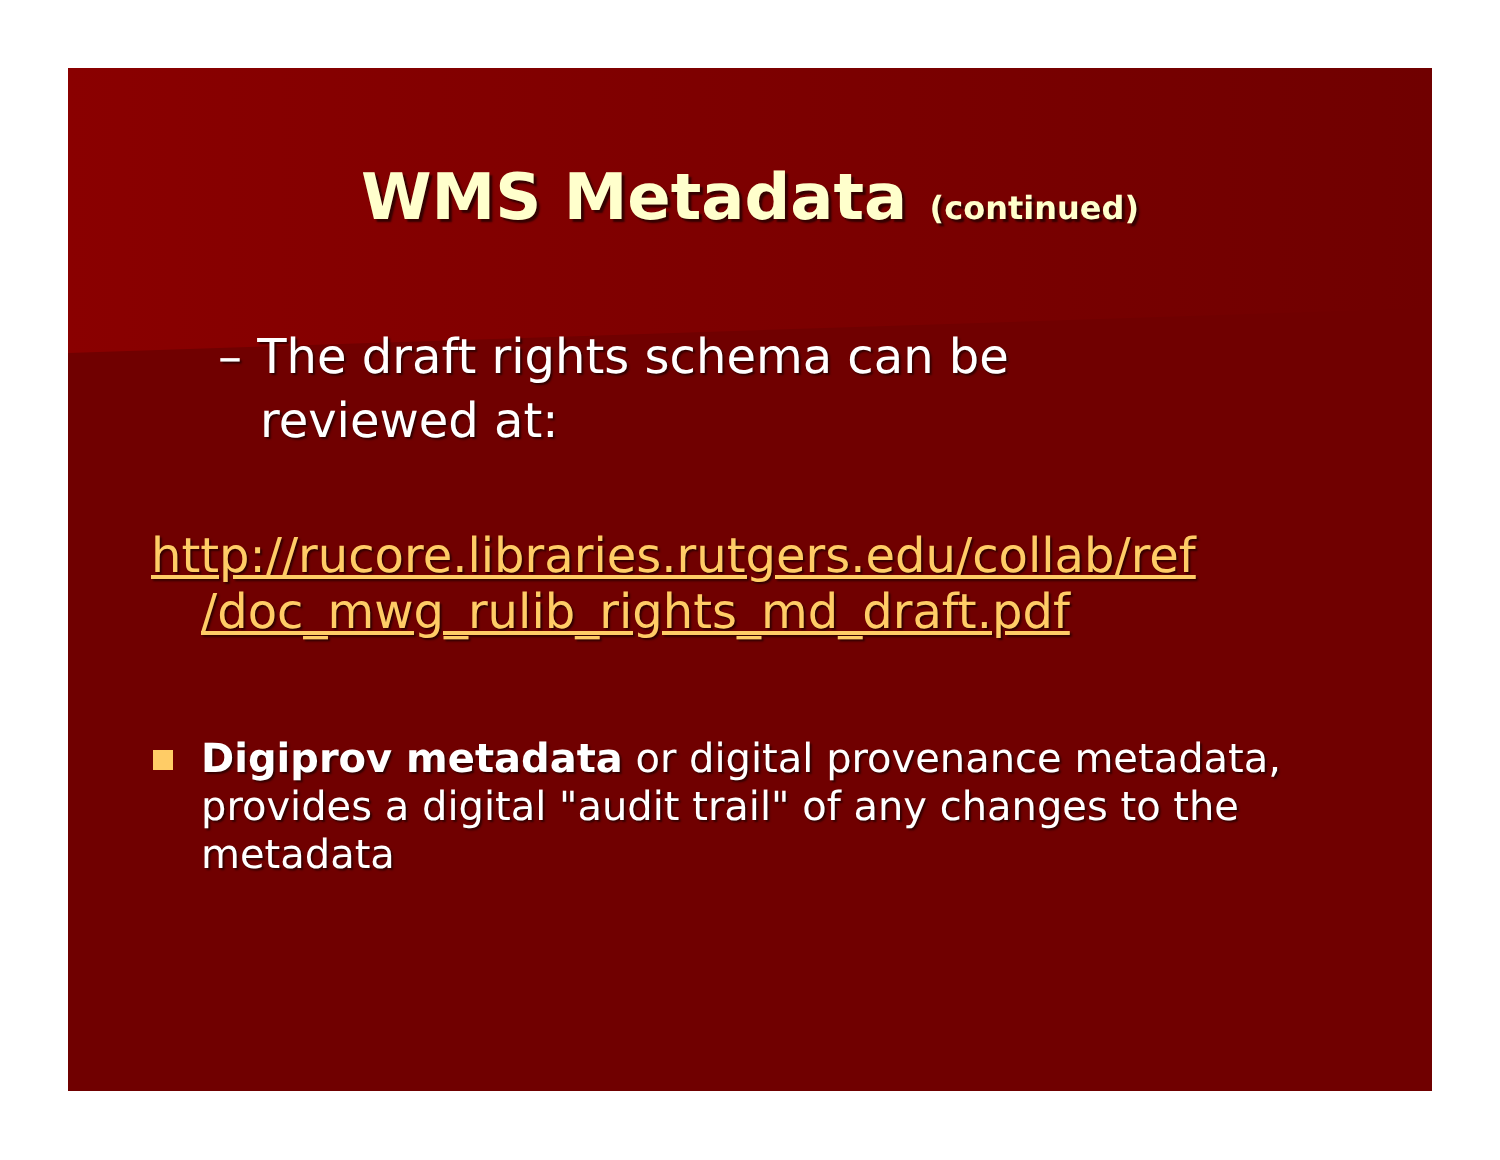WMS Metadata (continued)
– The draft rights schema can be reviewed at:
http://rucore.libraries.rutgers.edu/collab/ref /doc_mwg_rulib_rights_md_draft.pdf
Digiprov metadata or digital provenance metadata, provides a digital "audit trail" of any changes to the metadata